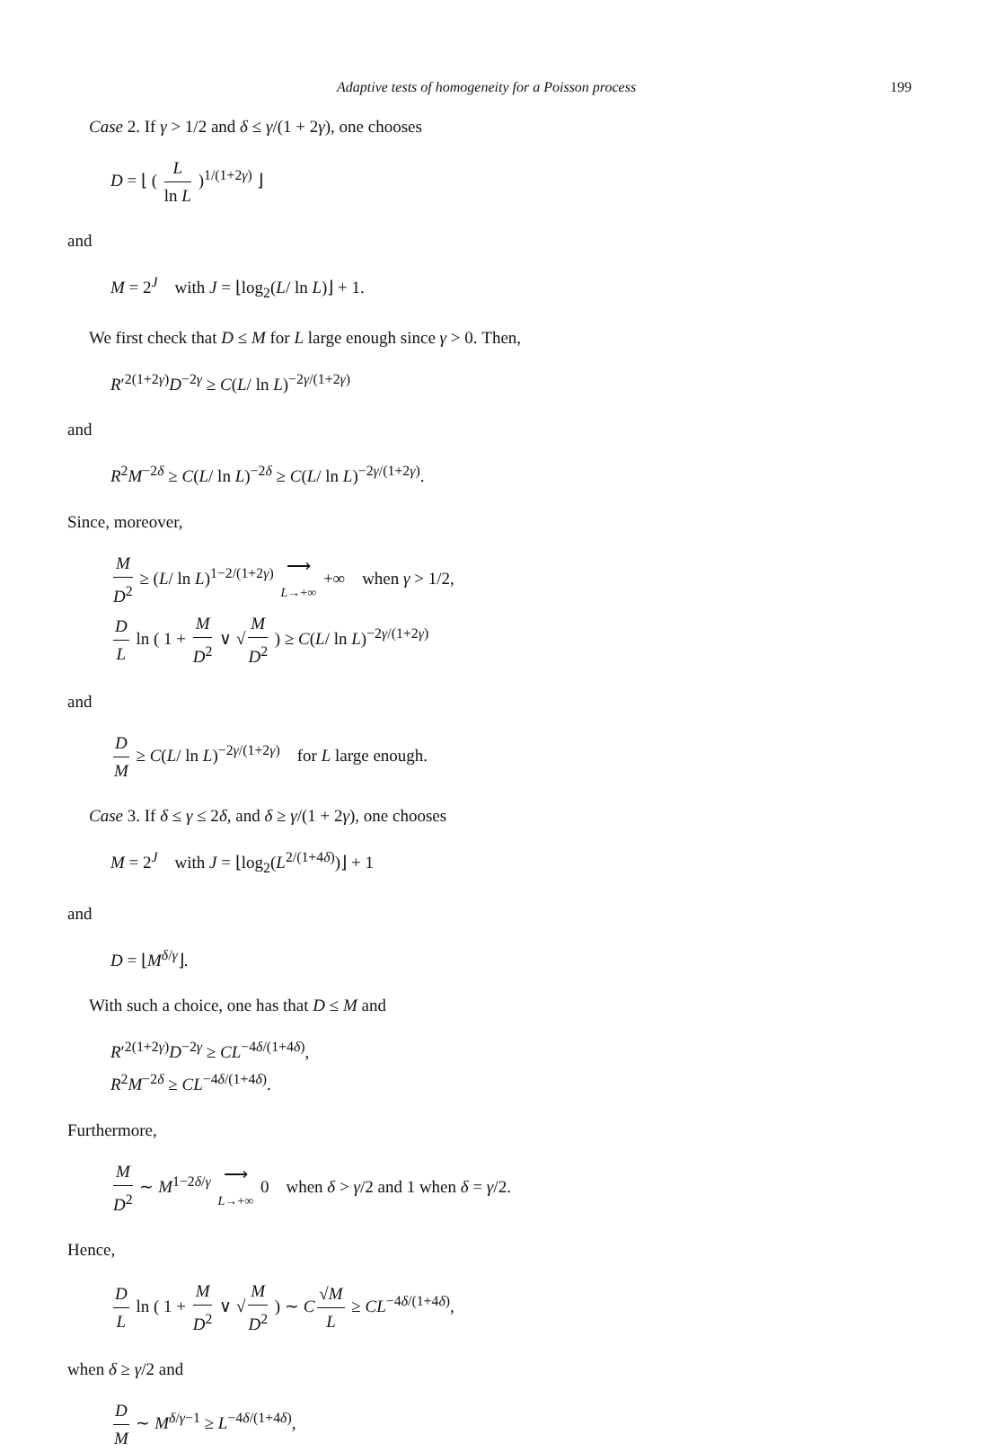Adaptive tests of homogeneity for a Poisson process 199
Case 2. If γ > 1/2 and δ ≤ γ/(1 + 2γ), one chooses
D = ⌊ ( L ln L )<sup>1/(1+2γ)</sup> ⌋
and
M = 2<sup>J</sup> with J = ⌊log<sub>2</sub>(L/ ln L)⌋ + 1.
We first check that D ≤ M for L large enough since γ > 0. Then,
R′<sup>2(1+2γ)</sup>D<sup>−2γ</sup> ≥ C(L/ ln L)<sup>−2γ/(1+2γ)</sup>
and
R<sup>2</sup>M<sup>−2δ</sup> ≥ C(L/ ln L)<sup>−2δ</sup> ≥ C(L/ ln L)<sup>−2γ/(1+2γ)</sup>.
Since, moreover,
M D<sup>2</sup> ≥ (L/ ln L)<sup>1−2/(1+2γ)</sup> ⟶ L→+∞ +∞ when γ > 1/2,
D L ln ( 1 + M D<sup>2</sup> ∨ √ M D<sup>2</sup> ) ≥ C(L/ ln L)<sup>−2γ/(1+2γ)</sup>
and
D M ≥ C(L/ ln L)<sup>−2γ/(1+2γ)</sup> for L large enough.
Case 3. If δ ≤ γ ≤ 2δ, and δ ≥ γ/(1 + 2γ), one chooses
M = 2<sup>J</sup> with J = ⌊log<sub>2</sub>(L<sup>2/(1+4δ)</sup>)⌋ + 1
and
D = ⌊M<sup>δ/γ</sup>⌋.
With such a choice, one has that D ≤ M and
R′<sup>2(1+2γ)</sup>D<sup>−2γ</sup> ≥ CL<sup>−4δ/(1+4δ)</sup>,
R<sup>2</sup>M<sup>−2δ</sup> ≥ CL<sup>−4δ/(1+4δ)</sup>.
Furthermore,
M D<sup>2</sup> ∼ M<sup>1−2δ/γ</sup> ⟶ L→+∞ 0 when δ > γ/2 and 1 when δ = γ/2.
Hence,
D L ln ( 1 + M D<sup>2</sup> ∨ √ M D<sup>2</sup> ) ∼ C √M L ≥ CL<sup>−4δ/(1+4δ)</sup>,
when δ ≥ γ/2 and
D M ∼ M<sup>δ/γ−1</sup> ≥ L<sup>−4δ/(1+4δ)</sup>,